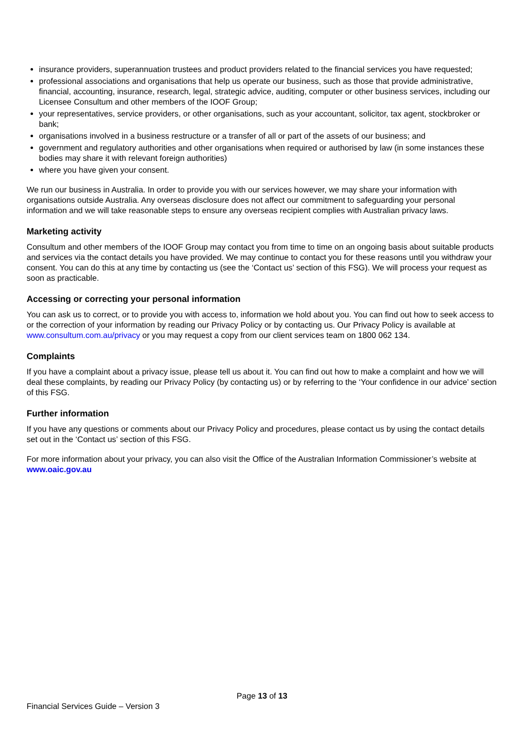insurance providers, superannuation trustees and product providers related to the financial services you have requested;
professional associations and organisations that help us operate our business, such as those that provide administrative, financial, accounting, insurance, research, legal, strategic advice, auditing, computer or other business services, including our Licensee Consultum and other members of the IOOF Group;
your representatives, service providers, or other organisations, such as your accountant, solicitor, tax agent, stockbroker or bank;
organisations involved in a business restructure or a transfer of all or part of the assets of our business; and
government and regulatory authorities and other organisations when required or authorised by law (in some instances these bodies may share it with relevant foreign authorities)
where you have given your consent.
We run our business in Australia. In order to provide you with our services however, we may share your information with organisations outside Australia. Any overseas disclosure does not affect our commitment to safeguarding your personal information and we will take reasonable steps to ensure any overseas recipient complies with Australian privacy laws.
Marketing activity
Consultum and other members of the IOOF Group may contact you from time to time on an ongoing basis about suitable products and services via the contact details you have provided. We may continue to contact you for these reasons until you withdraw your consent. You can do this at any time by contacting us (see the ‘Contact us’ section of this FSG). We will process your request as soon as practicable.
Accessing or correcting your personal information
You can ask us to correct, or to provide you with access to, information we hold about you. You can find out how to seek access to or the correction of your information by reading our Privacy Policy or by contacting us. Our Privacy Policy is available at www.consultum.com.au/privacy or you may request a copy from our client services team on 1800 062 134.
Complaints
If you have a complaint about a privacy issue, please tell us about it. You can find out how to make a complaint and how we will deal these complaints, by reading our Privacy Policy (by contacting us) or by referring to the ‘Your confidence in our advice’ section of this FSG.
Further information
If you have any questions or comments about our Privacy Policy and procedures, please contact us by using the contact details set out in the ‘Contact us’ section of this FSG.
For more information about your privacy, you can also visit the Office of the Australian Information Commissioner’s website at www.oaic.gov.au
Page 13 of 13
Financial Services Guide – Version 3